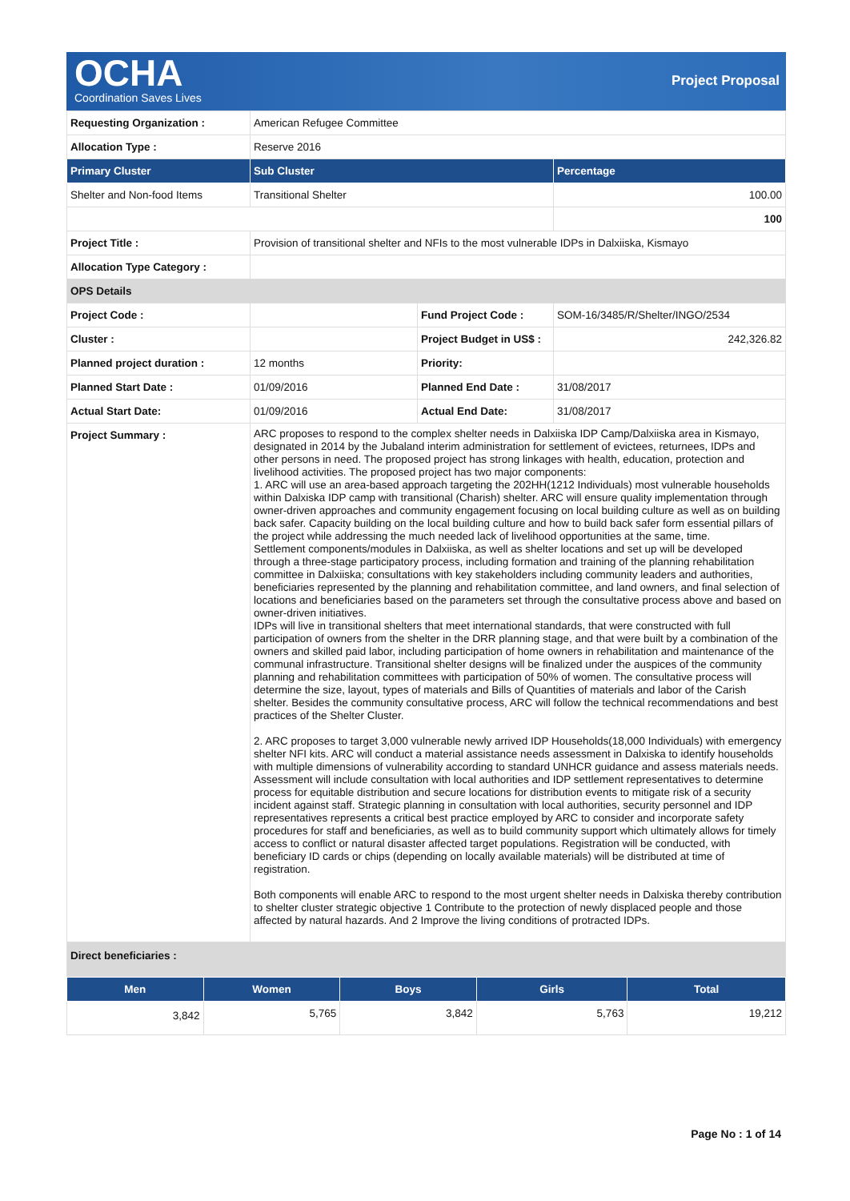OCHA
Coordination Saves Lives
Project Proposal
| Requesting Organization : | American Refugee Committee | | |
| Allocation Type : | Reserve 2016 | | |
| Primary Cluster | Sub Cluster | | Percentage |
| Shelter and Non-food Items | Transitional Shelter | | 100.00 |
| | | | 100 |
| Project Title : | Provision of transitional shelter and NFIs to the most vulnerable IDPs in Dalxiiska, Kismayo | | |
| Allocation Type Category : | | | |
| OPS Details | | | |
| Project Code : | | Fund Project Code : | SOM-16/3485/R/Shelter/INGO/2534 |
| Cluster : | | Project Budget in US$ : | 242,326.82 |
| Planned project duration : | 12 months | Priority: | |
| Planned Start Date : | 01/09/2016 | Planned End Date : | 31/08/2017 |
| Actual Start Date: | 01/09/2016 | Actual End Date: | 31/08/2017 |
| Project Summary : | ARC proposes to respond to the complex shelter needs in Dalxiiska IDP Camp/Dalxiiska area in Kismayo, designated in 2014 by the Jubaland interim administration for settlement of evictees, returnees, IDPs and other persons in need. The proposed project has strong linkages with health, education, protection and livelihood activities. The proposed project has two major components: 1. ARC will use an area-based approach targeting the 202HH(1212 Individuals) most vulnerable households within Dalxiska IDP camp with transitional (Charish) shelter. ARC will ensure quality implementation through owner-driven approaches and community engagement focusing on local building culture as well as on building back safer. Capacity building on the local building culture and how to build back safer form essential pillars of the project while addressing the much needed lack of livelihood opportunities at the same, time. Settlement components/modules in Dalxiiska, as well as shelter locations and set up will be developed through a three-stage participatory process, including formation and training of the planning rehabilitation committee in Dalxiiska; consultations with key stakeholders including community leaders and authorities, beneficiaries represented by the planning and rehabilitation committee, and land owners, and final selection of locations and beneficiaries based on the parameters set through the consultative process above and based on owner-driven initiatives. IDPs will live in transitional shelters that meet international standards, that were constructed with full participation of owners from the shelter in the DRR planning stage, and that were built by a combination of the owners and skilled paid labor, including participation of home owners in rehabilitation and maintenance of the communal infrastructure. Transitional shelter designs will be finalized under the auspices of the community planning and rehabilitation committees with participation of 50% of women. The consultative process will determine the size, layout, types of materials and Bills of Quantities of materials and labor of the Carish shelter. Besides the community consultative process, ARC will follow the technical recommendations and best practices of the Shelter Cluster. 2. ARC proposes to target 3,000 vulnerable newly arrived IDP Households(18,000 Individuals) with emergency shelter NFI kits. ARC will conduct a material assistance needs assessment in Dalxiska to identify households with multiple dimensions of vulnerability according to standard UNHCR guidance and assess materials needs. Assessment will include consultation with local authorities and IDP settlement representatives to determine process for equitable distribution and secure locations for distribution events to mitigate risk of a security incident against staff. Strategic planning in consultation with local authorities, security personnel and IDP representatives represents a critical best practice employed by ARC to consider and incorporate safety procedures for staff and beneficiaries, as well as to build community support which ultimately allows for timely access to conflict or natural disaster affected target populations. Registration will be conducted, with beneficiary ID cards or chips (depending on locally available materials) will be distributed at time of registration. Both components will enable ARC to respond to the most urgent shelter needs in Dalxiska thereby contribution to shelter cluster strategic objective 1 Contribute to the protection of newly displaced people and those affected by natural hazards. And 2 Improve the living conditions of protracted IDPs. | | |
| Direct beneficiaries : | | | |
| Men | Women | Boys | Girls | Total |
| --- | --- | --- | --- | --- |
| 3,842 | 5,765 | 3,842 | 5,763 | 19,212 |
Page No : 1 of 14